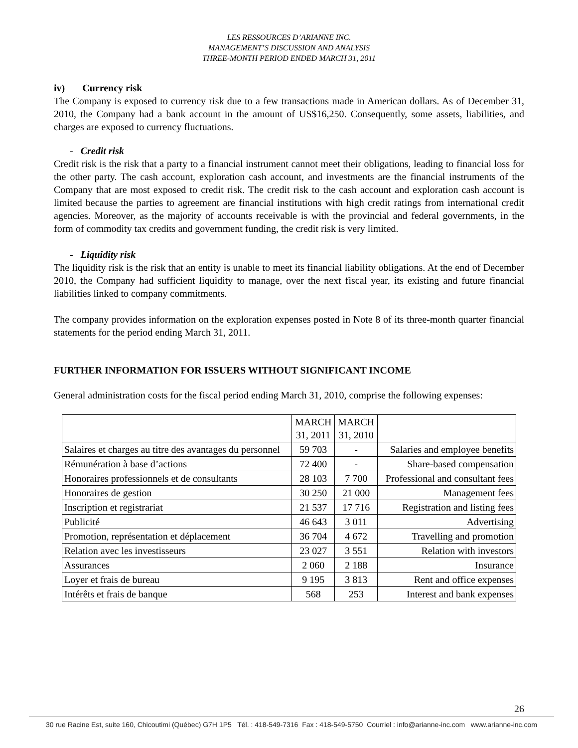LES RESSOURCES D’ARIANNE INC.
MANAGEMENT’S DISCUSSION AND ANALYSIS
THREE-MONTH PERIOD ENDED MARCH 31, 2011
iv) Currency risk
The Company is exposed to currency risk due to a few transactions made in American dollars. As of December 31, 2010, the Company had a bank account in the amount of US$16,250. Consequently, some assets, liabilities, and charges are exposed to currency fluctuations.
- Credit risk
Credit risk is the risk that a party to a financial instrument cannot meet their obligations, leading to financial loss for the other party. The cash account, exploration cash account, and investments are the financial instruments of the Company that are most exposed to credit risk. The credit risk to the cash account and exploration cash account is limited because the parties to agreement are financial institutions with high credit ratings from international credit agencies. Moreover, as the majority of accounts receivable is with the provincial and federal governments, in the form of commodity tax credits and government funding, the credit risk is very limited.
- Liquidity risk
The liquidity risk is the risk that an entity is unable to meet its financial liability obligations. At the end of December 2010, the Company had sufficient liquidity to manage, over the next fiscal year, its existing and future financial liabilities linked to company commitments.
The company provides information on the exploration expenses posted in Note 8 of its three-month quarter financial statements for the period ending March 31, 2011.
FURTHER INFORMATION FOR ISSUERS WITHOUT SIGNIFICANT INCOME
General administration costs for the fiscal period ending March 31, 2010, comprise the following expenses:
| | MARCH 31, 2011 | MARCH 31, 2010 | |
| --- | --- | --- | --- |
| Salaires et charges au titre des avantages du personnel | 59 703 | - | Salaries and employee benefits |
| Rémunération à base d’actions | 72 400 | - | Share-based compensation |
| Honoraires professionnels et de consultants | 28 103 | 7 700 | Professional and consultant fees |
| Honoraires de gestion | 30 250 | 21 000 | Management fees |
| Inscription et registrariat | 21 537 | 17 716 | Registration and listing fees |
| Publicité | 46 643 | 3 011 | Advertising |
| Promotion, représentation et déplacement | 36 704 | 4 672 | Travelling and promotion |
| Relation avec les investisseurs | 23 027 | 3 551 | Relation with investors |
| Assurances | 2 060 | 2 188 | Insurance |
| Loyer et frais de bureau | 9 195 | 3 813 | Rent and office expenses |
| Intérêts et frais de banque | 568 | 253 | Interest and bank expenses |
26
30 rue Racine Est, suite 160, Chicoutimi (Québec) G7H 1P5 Tél. : 418-549-7316 Fax : 418-549-5750 Courriel : info@arianne-inc.com www.arianne-inc.com